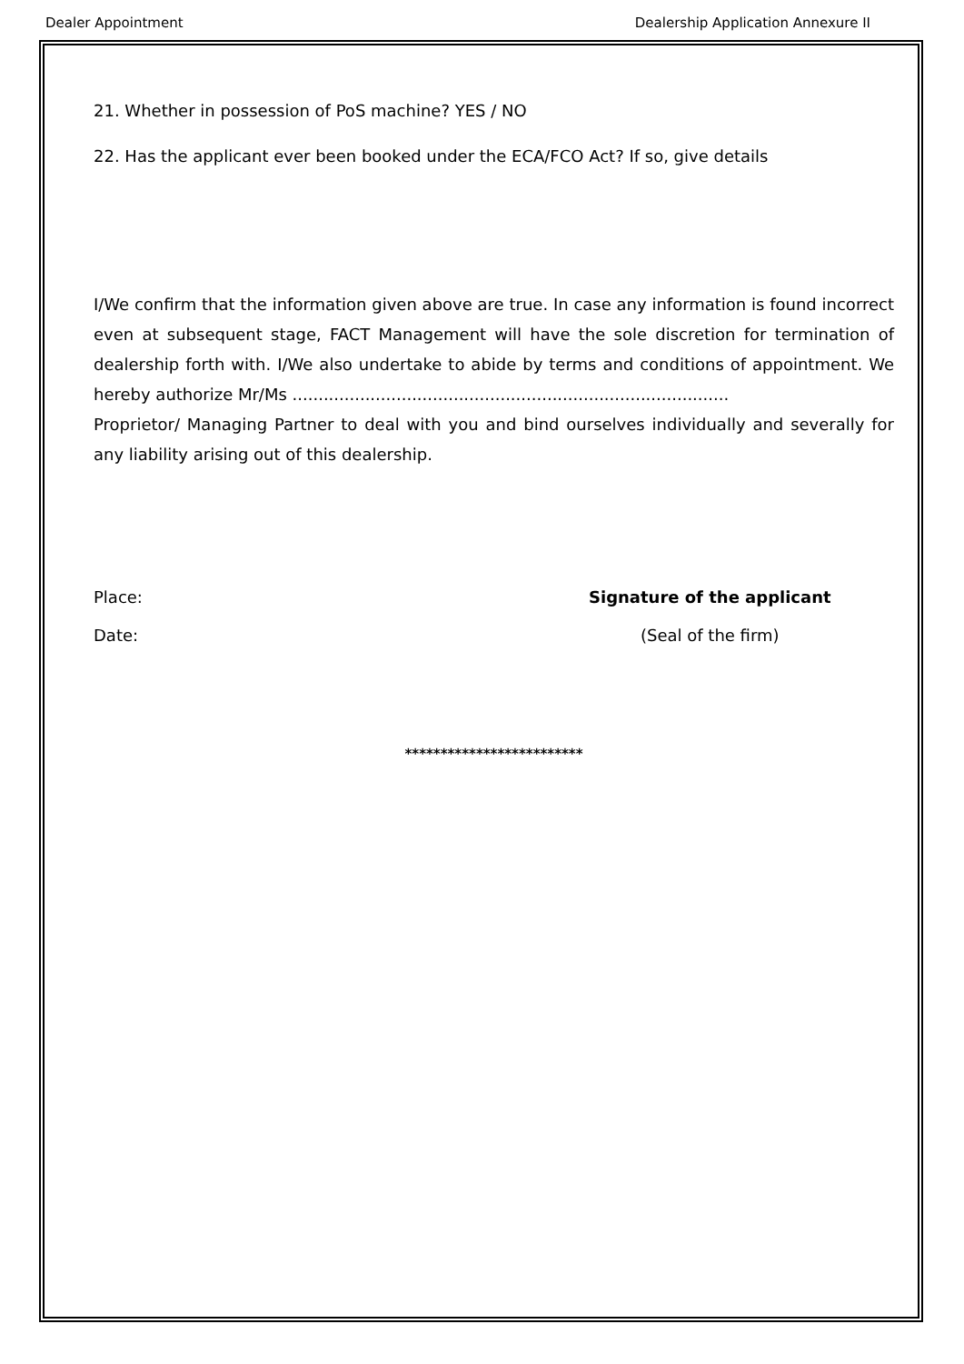Dealer Appointment Dealership Application Annexure II
21. Whether in possession of PoS machine? YES / NO
22. Has the applicant ever been booked under the ECA/FCO Act? If so, give details
I/We confirm that the information given above are true. In case any information is found incorrect even at subsequent stage, FACT Management will have the sole discretion for termination of dealership forth with. I/We also undertake to abide by terms and conditions of appointment. We hereby authorize Mr/Ms ....................................................................................
Proprietor/ Managing Partner to deal with you and bind ourselves individually and severally for any liability arising out of this dealership.
Place:
Date:
Signature of the applicant
(Seal of the firm)
*************************